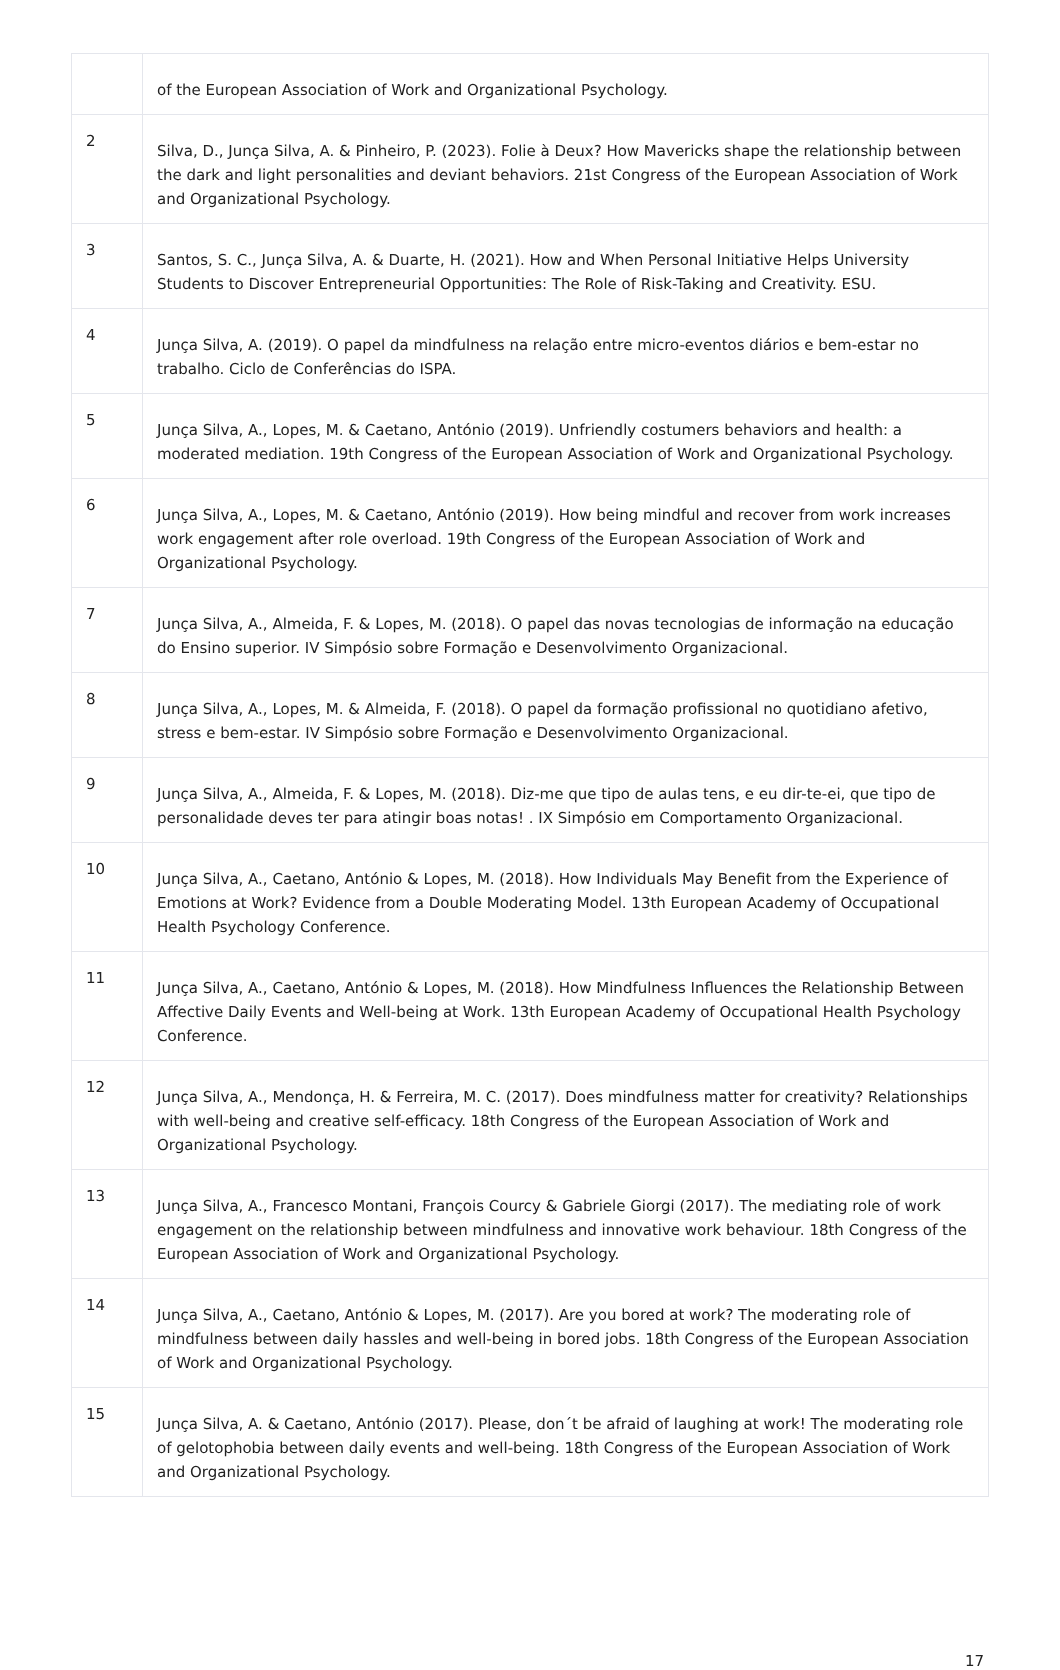| | of the European Association of Work and Organizational Psychology. |
| 2 | Silva, D., Junça Silva, A. & Pinheiro, P. (2023). Folie à Deux? How Mavericks shape the relationship between the dark and light personalities and deviant behaviors. 21st Congress of the European Association of Work and Organizational Psychology. |
| 3 | Santos, S. C., Junça Silva, A. & Duarte, H. (2021). How and When Personal Initiative Helps University Students to Discover Entrepreneurial Opportunities: The Role of Risk-Taking and Creativity. ESU. |
| 4 | Junça Silva, A. (2019). O papel da mindfulness na relação entre micro-eventos diários e bem-estar no trabalho. Ciclo de Conferências do ISPA. |
| 5 | Junça Silva, A., Lopes, M. & Caetano, António (2019). Unfriendly costumers behaviors and health: a moderated mediation. 19th Congress of the European Association of Work and Organizational Psychology. |
| 6 | Junça Silva, A., Lopes, M. & Caetano, António (2019). How being mindful and recover from work increases work engagement after role overload. 19th Congress of the European Association of Work and Organizational Psychology. |
| 7 | Junça Silva, A., Almeida, F. & Lopes, M. (2018). O papel das novas tecnologias de informação na educação do Ensino superior. IV Simpósio sobre Formação e Desenvolvimento Organizacional. |
| 8 | Junça Silva, A., Lopes, M. & Almeida, F. (2018). O papel da formação profissional no quotidiano afetivo, stress e bem-estar. IV Simpósio sobre Formação e Desenvolvimento Organizacional. |
| 9 | Junça Silva, A., Almeida, F. & Lopes, M. (2018). Diz-me que tipo de aulas tens, e eu dir-te-ei, que tipo de personalidade deves ter para atingir boas notas! . IX Simpósio em Comportamento Organizacional. |
| 10 | Junça Silva, A., Caetano, António & Lopes, M. (2018). How Individuals May Benefit from the Experience of Emotions at Work? Evidence from a Double Moderating Model. 13th European Academy of Occupational Health Psychology Conference. |
| 11 | Junça Silva, A., Caetano, António & Lopes, M. (2018). How Mindfulness Influences the Relationship Between Affective Daily Events and Well-being at Work. 13th European Academy of Occupational Health Psychology Conference. |
| 12 | Junça Silva, A., Mendonça, H. & Ferreira, M. C. (2017). Does mindfulness matter for creativity? Relationships with well-being and creative self-efficacy. 18th Congress of the European Association of Work and Organizational Psychology. |
| 13 | Junça Silva, A., Francesco Montani, François Courcy & Gabriele Giorgi (2017). The mediating role of work engagement on the relationship between mindfulness and innovative work behaviour. 18th Congress of the European Association of Work and Organizational Psychology. |
| 14 | Junça Silva, A., Caetano, António & Lopes, M. (2017). Are you bored at work? The moderating role of mindfulness between daily hassles and well-being in bored jobs. 18th Congress of the European Association of Work and Organizational Psychology. |
| 15 | Junça Silva, A. & Caetano, António (2017). Please, don´t be afraid of laughing at work! The moderating role of gelotophobia between daily events and well-being. 18th Congress of the European Association of Work and Organizational Psychology. |
17